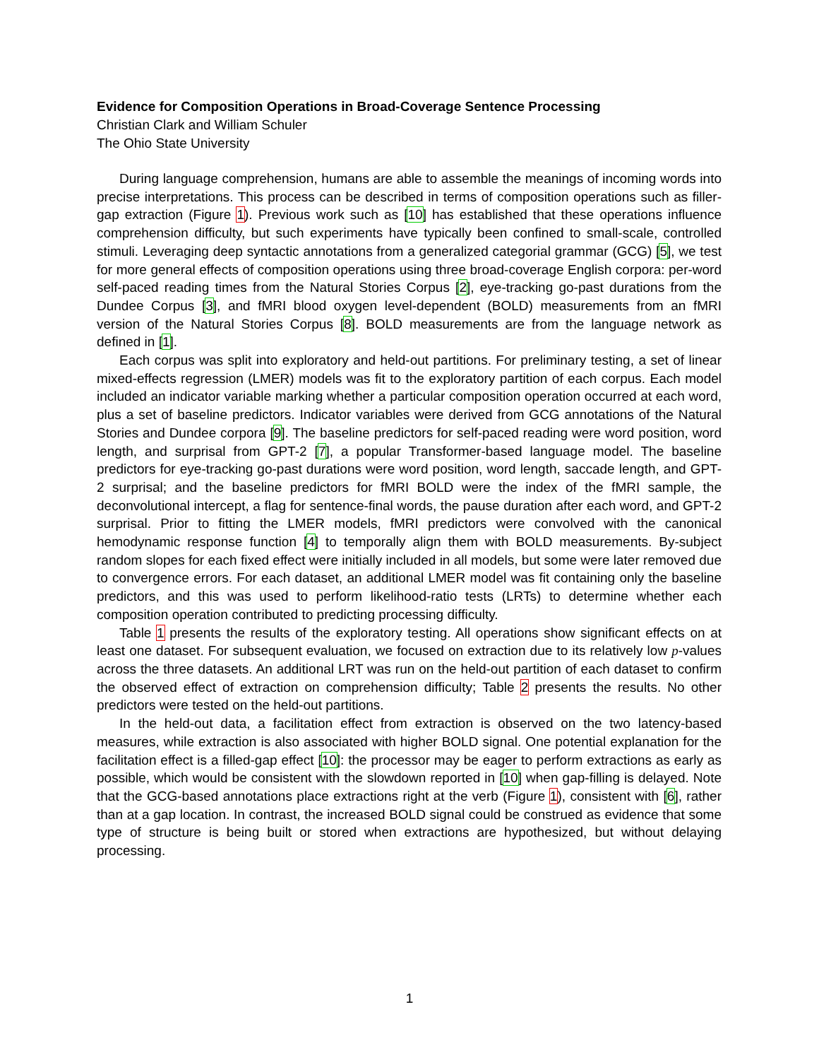Evidence for Composition Operations in Broad-Coverage Sentence Processing
Christian Clark and William Schuler
The Ohio State University
During language comprehension, humans are able to assemble the meanings of incoming words into precise interpretations. This process can be described in terms of composition operations such as filler-gap extraction (Figure 1). Previous work such as [10] has established that these operations influence comprehension difficulty, but such experiments have typically been confined to small-scale, controlled stimuli. Leveraging deep syntactic annotations from a generalized categorial grammar (GCG) [5], we test for more general effects of composition operations using three broad-coverage English corpora: per-word self-paced reading times from the Natural Stories Corpus [2], eye-tracking go-past durations from the Dundee Corpus [3], and fMRI blood oxygen level-dependent (BOLD) measurements from an fMRI version of the Natural Stories Corpus [8]. BOLD measurements are from the language network as defined in [1].
Each corpus was split into exploratory and held-out partitions. For preliminary testing, a set of linear mixed-effects regression (LMER) models was fit to the exploratory partition of each corpus. Each model included an indicator variable marking whether a particular composition operation occurred at each word, plus a set of baseline predictors. Indicator variables were derived from GCG annotations of the Natural Stories and Dundee corpora [9]. The baseline predictors for self-paced reading were word position, word length, and surprisal from GPT-2 [7], a popular Transformer-based language model. The baseline predictors for eye-tracking go-past durations were word position, word length, saccade length, and GPT-2 surprisal; and the baseline predictors for fMRI BOLD were the index of the fMRI sample, the deconvolutional intercept, a flag for sentence-final words, the pause duration after each word, and GPT-2 surprisal. Prior to fitting the LMER models, fMRI predictors were convolved with the canonical hemodynamic response function [4] to temporally align them with BOLD measurements. By-subject random slopes for each fixed effect were initially included in all models, but some were later removed due to convergence errors. For each dataset, an additional LMER model was fit containing only the baseline predictors, and this was used to perform likelihood-ratio tests (LRTs) to determine whether each composition operation contributed to predicting processing difficulty.
Table 1 presents the results of the exploratory testing. All operations show significant effects on at least one dataset. For subsequent evaluation, we focused on extraction due to its relatively low p-values across the three datasets. An additional LRT was run on the held-out partition of each dataset to confirm the observed effect of extraction on comprehension difficulty; Table 2 presents the results. No other predictors were tested on the held-out partitions.
In the held-out data, a facilitation effect from extraction is observed on the two latency-based measures, while extraction is also associated with higher BOLD signal. One potential explanation for the facilitation effect is a filled-gap effect [10]: the processor may be eager to perform extractions as early as possible, which would be consistent with the slowdown reported in [10] when gap-filling is delayed. Note that the GCG-based annotations place extractions right at the verb (Figure 1), consistent with [6], rather than at a gap location. In contrast, the increased BOLD signal could be construed as evidence that some type of structure is being built or stored when extractions are hypothesized, but without delaying processing.
1